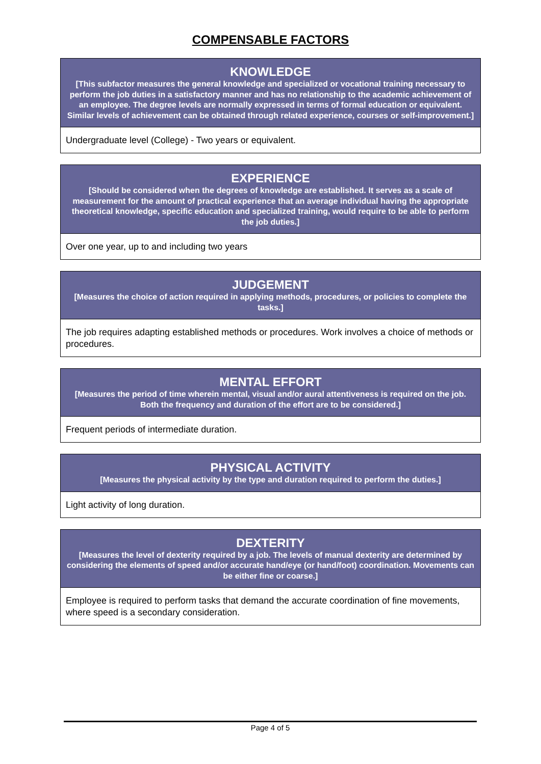COMPENSABLE FACTORS
| KNOWLEDGE [This subfactor measures the general knowledge and specialized or vocational training necessary to perform the job duties in a satisfactory manner and has no relationship to the academic achievement of an employee. The degree levels are normally expressed in terms of formal education or equivalent. Similar levels of achievement can be obtained through related experience, courses or self-improvement.] |
| --- |
| Undergraduate level (College) - Two years or equivalent. |
| EXPERIENCE [Should be considered when the degrees of knowledge are established. It serves as a scale of measurement for the amount of practical experience that an average individual having the appropriate theoretical knowledge, specific education and specialized training, would require to be able to perform the job duties.] |
| --- |
| Over one year, up to and including two years |
| JUDGEMENT [Measures the choice of action required in applying methods, procedures, or policies to complete the tasks.] |
| --- |
| The job requires adapting established methods or procedures. Work involves a choice of methods or procedures. |
| MENTAL EFFORT [Measures the period of time wherein mental, visual and/or aural attentiveness is required on the job. Both the frequency and duration of the effort are to be considered.] |
| --- |
| Frequent periods of intermediate duration. |
| PHYSICAL ACTIVITY [Measures the physical activity by the type and duration required to perform the duties.] |
| --- |
| Light activity of long duration. |
| DEXTERITY [Measures the level of dexterity required by a job. The levels of manual dexterity are determined by considering the elements of speed and/or accurate hand/eye (or hand/foot) coordination. Movements can be either fine or coarse.] |
| --- |
| Employee is required to perform tasks that demand the accurate coordination of fine movements, where speed is a secondary consideration. |
Page 4 of 5